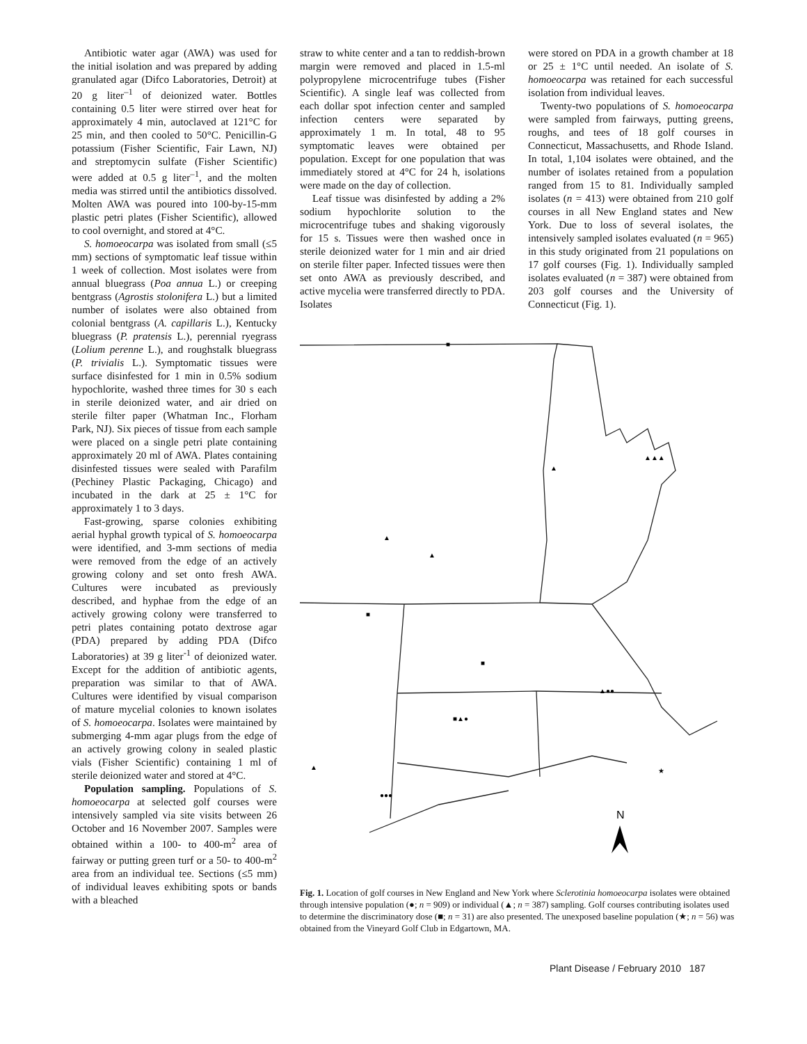Antibiotic water agar (AWA) was used for the initial isolation and was prepared by adding granulated agar (Difco Laboratories, Detroit) at 20 g liter<sup>–1</sup> of deionized water. Bottles containing 0.5 liter were stirred over heat for approximately 4 min, autoclaved at 121°C for 25 min, and then cooled to 50°C. Penicillin-G potassium (Fisher Scientific, Fair Lawn, NJ) and streptomycin sulfate (Fisher Scientific) were added at 0.5 g liter<sup>–1</sup>, and the molten media was stirred until the antibiotics dissolved. Molten AWA was poured into 100-by-15-mm plastic petri plates (Fisher Scientific), allowed to cool overnight, and stored at 4°C.
S. homoeocarpa was isolated from small (≤5 mm) sections of symptomatic leaf tissue within 1 week of collection. Most isolates were from annual bluegrass (Poa annua L.) or creeping bentgrass (Agrostis stolonifera L.) but a limited number of isolates were also obtained from colonial bentgrass (A. capillaris L.), Kentucky bluegrass (P. pratensis L.), perennial ryegrass (Lolium perenne L.), and roughstalk bluegrass (P. trivialis L.). Symptomatic tissues were surface disinfested for 1 min in 0.5% sodium hypochlorite, washed three times for 30 s each in sterile deionized water, and air dried on sterile filter paper (Whatman Inc., Florham Park, NJ). Six pieces of tissue from each sample were placed on a single petri plate containing approximately 20 ml of AWA. Plates containing disinfested tissues were sealed with Parafilm (Pechiney Plastic Packaging, Chicago) and incubated in the dark at 25 ± 1°C for approximately 1 to 3 days.
Fast-growing, sparse colonies exhibiting aerial hyphal growth typical of S. homoeocarpa were identified, and 3-mm sections of media were removed from the edge of an actively growing colony and set onto fresh AWA. Cultures were incubated as previously described, and hyphae from the edge of an actively growing colony were transferred to petri plates containing potato dextrose agar (PDA) prepared by adding PDA (Difco Laboratories) at 39 g liter<sup>-1</sup> of deionized water. Except for the addition of antibiotic agents, preparation was similar to that of AWA. Cultures were identified by visual comparison of mature mycelial colonies to known isolates of S. homoeocarpa. Isolates were maintained by submerging 4-mm agar plugs from the edge of an actively growing colony in sealed plastic vials (Fisher Scientific) containing 1 ml of sterile deionized water and stored at 4°C.
Population sampling. Populations of S. homoeocarpa at selected golf courses were intensively sampled via site visits between 26 October and 16 November 2007. Samples were obtained within a 100- to 400-m<sup>2</sup> area of fairway or putting green turf or a 50- to 400-m<sup>2</sup> area from an individual tee. Sections (≤5 mm) of individual leaves exhibiting spots or bands with a bleached
straw to white center and a tan to reddish-brown margin were removed and placed in 1.5-ml polypropylene microcentrifuge tubes (Fisher Scientific). A single leaf was collected from each dollar spot infection center and sampled infection centers were separated by approximately 1 m. In total, 48 to 95 symptomatic leaves were obtained per population. Except for one population that was immediately stored at 4°C for 24 h, isolations were made on the day of collection.
Leaf tissue was disinfested by adding a 2% sodium hypochlorite solution to the microcentrifuge tubes and shaking vigorously for 15 s. Tissues were then washed once in sterile deionized water for 1 min and air dried on sterile filter paper. Infected tissues were then set onto AWA as previously described, and active mycelia were transferred directly to PDA. Isolates
were stored on PDA in a growth chamber at 18 or 25 ± 1°C until needed. An isolate of S. homoeocarpa was retained for each successful isolation from individual leaves.
Twenty-two populations of S. homoeocarpa were sampled from fairways, putting greens, roughs, and tees of 18 golf courses in Connecticut, Massachusetts, and Rhode Island. In total, 1,104 isolates were obtained, and the number of isolates retained from a population ranged from 15 to 81. Individually sampled isolates (n = 413) were obtained from 210 golf courses in all New England states and New York. Due to loss of several isolates, the intensively sampled isolates evaluated (n = 965) in this study originated from 21 populations on 17 golf courses (Fig. 1). Individually sampled isolates evaluated (n = 387) were obtained from 203 golf courses and the University of Connecticut (Fig. 1).
■
▲▲▲
▲
▲
▲
■
■
■▲●
▲●●
▲
●●●
★
N
Fig. 1. Location of golf courses in New England and New York where Sclerotinia homoeocarpa isolates were obtained through intensive population (●; n = 909) or individual (▲; n = 387) sampling. Golf courses contributing isolates used to determine the discriminatory dose (■; n = 31) are also presented. The unexposed baseline population (★; n = 56) was obtained from the Vineyard Golf Club in Edgartown, MA.
Plant Disease / February 2010 187